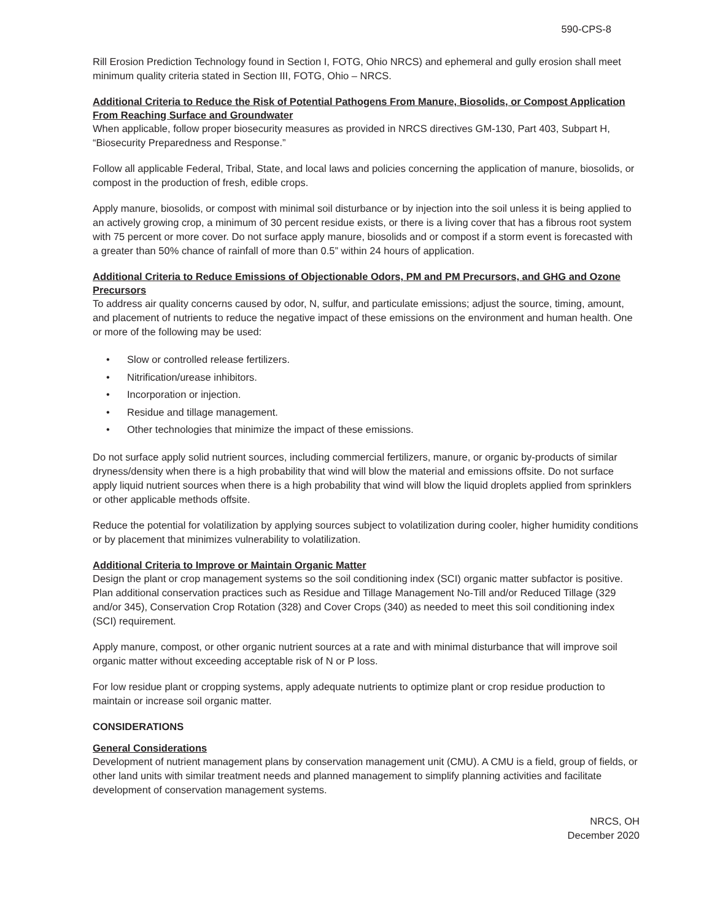590-CPS-8
Rill Erosion Prediction Technology found in Section I, FOTG, Ohio NRCS) and ephemeral and gully erosion shall meet minimum quality criteria stated in Section III, FOTG, Ohio – NRCS.
Additional Criteria to Reduce the Risk of Potential Pathogens From Manure, Biosolids, or Compost Application From Reaching Surface and Groundwater
When applicable, follow proper biosecurity measures as provided in NRCS directives GM-130, Part 403, Subpart H, “Biosecurity Preparedness and Response.”
Follow all applicable Federal, Tribal, State, and local laws and policies concerning the application of manure, biosolids, or compost in the production of fresh, edible crops.
Apply manure, biosolids, or compost with minimal soil disturbance or by injection into the soil unless it is being applied to an actively growing crop, a minimum of 30 percent residue exists, or there is a living cover that has a fibrous root system with 75 percent or more cover. Do not surface apply manure, biosolids and or compost if a storm event is forecasted with a greater than 50% chance of rainfall of more than 0.5” within 24 hours of application.
Additional Criteria to Reduce Emissions of Objectionable Odors, PM and PM Precursors, and GHG and Ozone Precursors
To address air quality concerns caused by odor, N, sulfur, and particulate emissions; adjust the source, timing, amount, and placement of nutrients to reduce the negative impact of these emissions on the environment and human health. One or more of the following may be used:
• Slow or controlled release fertilizers.
• Nitrification/urease inhibitors.
• Incorporation or injection.
• Residue and tillage management.
• Other technologies that minimize the impact of these emissions.
Do not surface apply solid nutrient sources, including commercial fertilizers, manure, or organic by-products of similar dryness/density when there is a high probability that wind will blow the material and emissions offsite. Do not surface apply liquid nutrient sources when there is a high probability that wind will blow the liquid droplets applied from sprinklers or other applicable methods offsite.
Reduce the potential for volatilization by applying sources subject to volatilization during cooler, higher humidity conditions or by placement that minimizes vulnerability to volatilization.
Additional Criteria to Improve or Maintain Organic Matter
Design the plant or crop management systems so the soil conditioning index (SCI) organic matter subfactor is positive. Plan additional conservation practices such as Residue and Tillage Management No-Till and/or Reduced Tillage (329 and/or 345), Conservation Crop Rotation (328) and Cover Crops (340) as needed to meet this soil conditioning index (SCI) requirement.
Apply manure, compost, or other organic nutrient sources at a rate and with minimal disturbance that will improve soil organic matter without exceeding acceptable risk of N or P loss.
For low residue plant or cropping systems, apply adequate nutrients to optimize plant or crop residue production to maintain or increase soil organic matter.
CONSIDERATIONS
General Considerations
Development of nutrient management plans by conservation management unit (CMU). A CMU is a field, group of fields, or other land units with similar treatment needs and planned management to simplify planning activities and facilitate development of conservation management systems.
NRCS, OH
December 2020